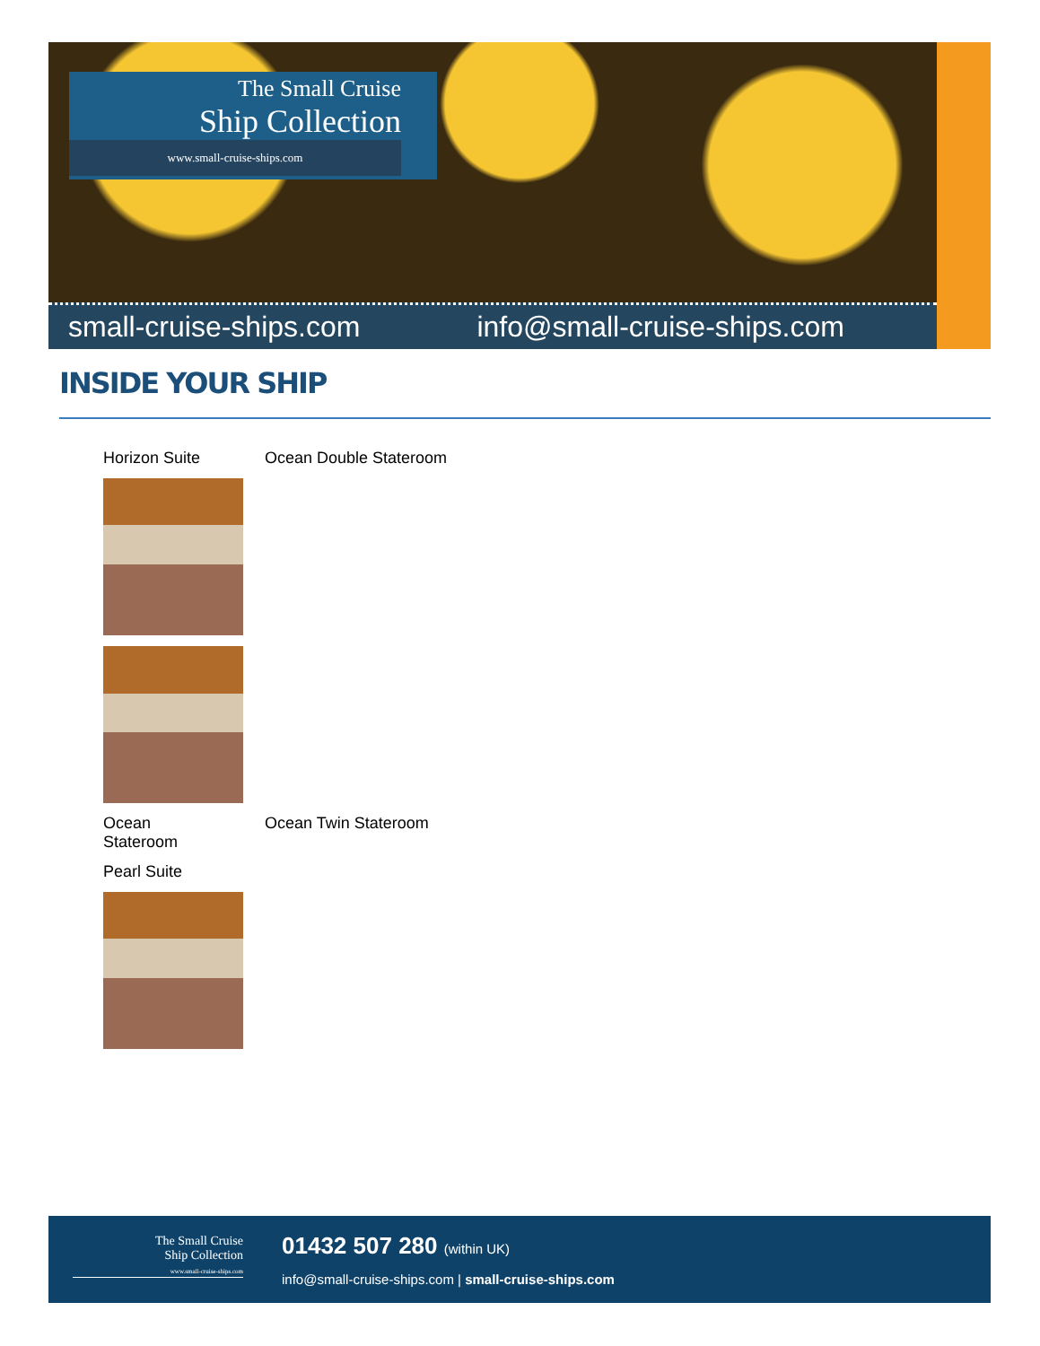The Small Cruise
Ship Collection
www.small-cruise-ships.com
small-cruise-ships.com info@small-cruise-ships.com
INSIDE YOUR SHIP
Horizon Suite Ocean Double Stateroom
Ocean Stateroom Ocean Twin Stateroom
Pearl Suite
The Small Cruise
Ship Collection
www.small-cruise-ships.com
01432 507 280 (within UK)
info@small-cruise-ships.com | small-cruise-ships.com